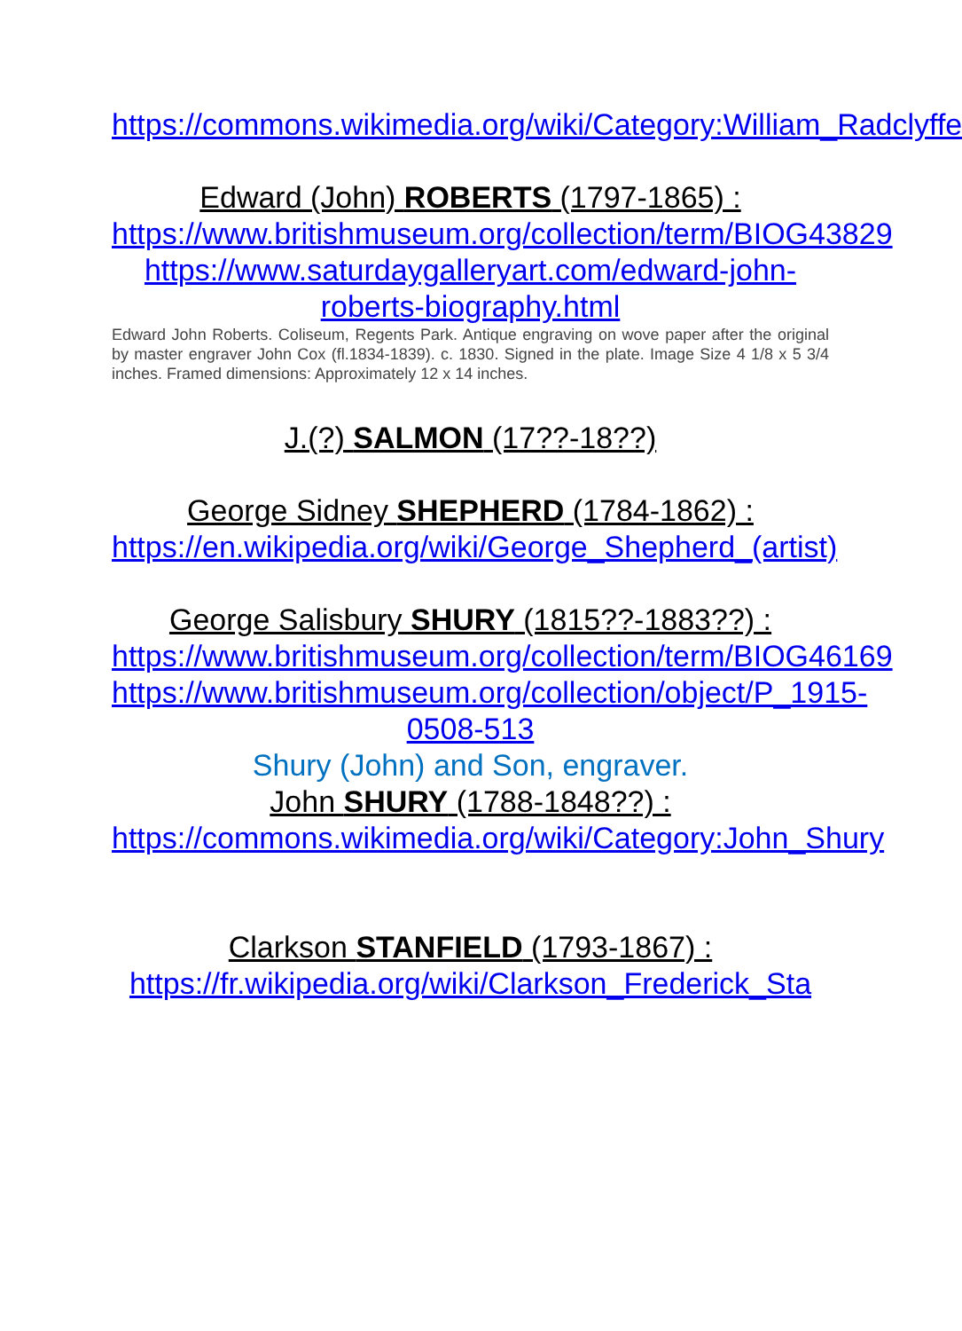https://commons.wikimedia.org/wiki/Category:William_Radclyffe
Edward (John) ROBERTS (1797-1865) :
https://www.britishmuseum.org/collection/term/BIOG43829
https://www.saturdaygalleryart.com/edward-john-roberts-biography.html
Edward John Roberts. Coliseum, Regents Park. Antique engraving on wove paper after the original by master engraver John Cox (fl.1834-1839). c. 1830. Signed in the plate. Image Size 4 1/8 x 5 3/4 inches. Framed dimensions: Approximately 12 x 14 inches.
J.(?) SALMON (17??-18??)
George Sidney SHEPHERD (1784-1862) :
https://en.wikipedia.org/wiki/George_Shepherd_(artist)
George Salisbury SHURY (1815??-1883??) :
https://www.britishmuseum.org/collection/term/BIOG46169
https://www.britishmuseum.org/collection/object/P_1915-0508-513
Shury (John) and Son, engraver.
John SHURY (1788-1848??) :
https://commons.wikimedia.org/wiki/Category:John_Shury
Clarkson STANFIELD (1793-1867) :
https://fr.wikipedia.org/wiki/Clarkson_Frederick_Sta